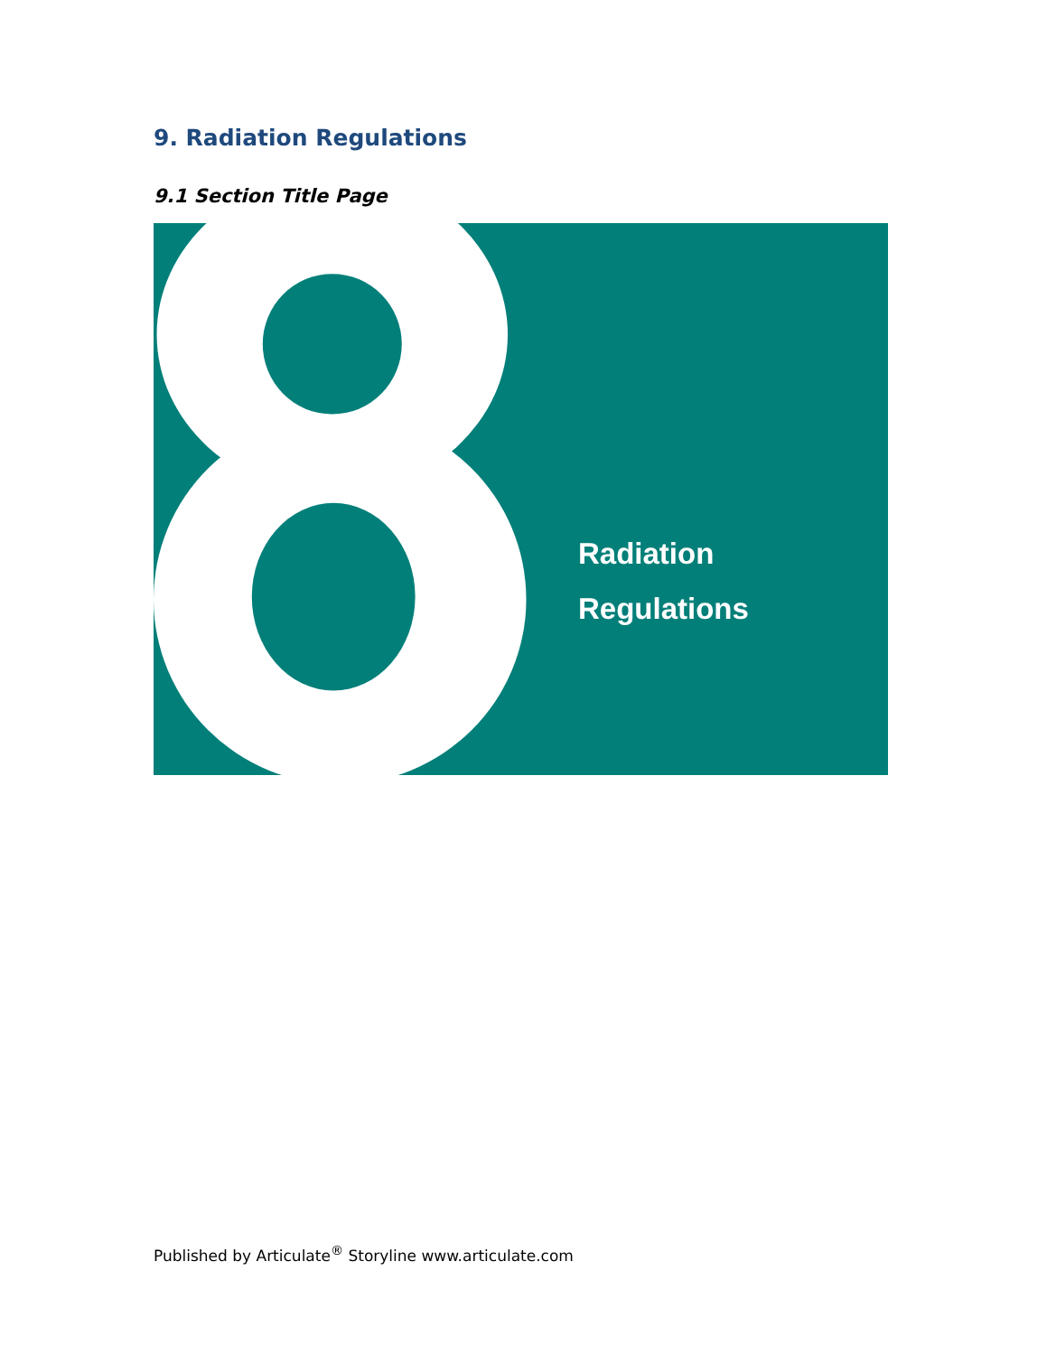9. Radiation Regulations
9.1 Section Title Page
Radiation
Regulations
Published by Articulate<sup>®</sup> Storyline www.articulate.com